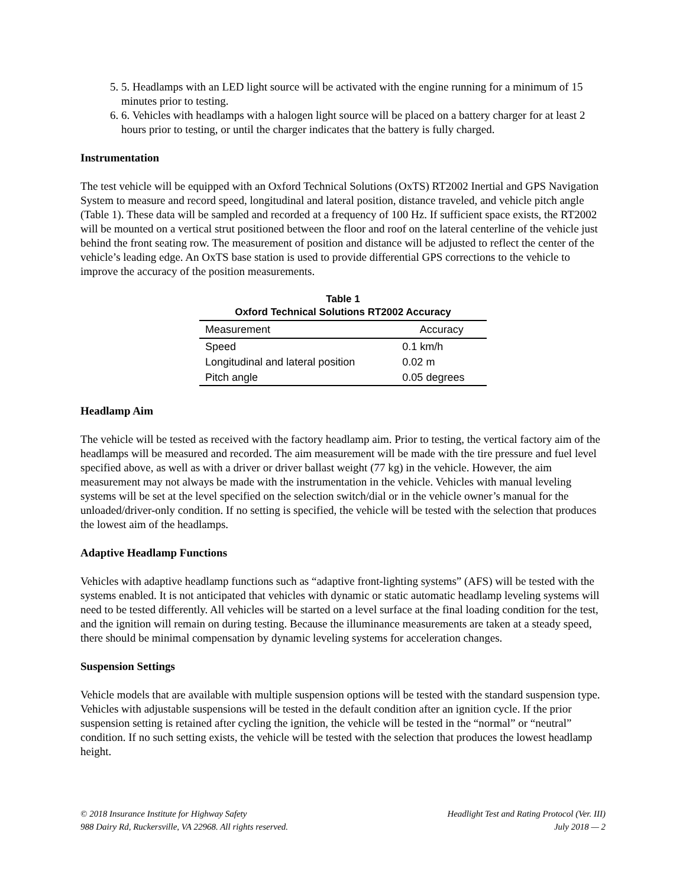5. 5. Headlamps with an LED light source will be activated with the engine running for a minimum of 15 minutes prior to testing.
6. 6. Vehicles with headlamps with a halogen light source will be placed on a battery charger for at least 2 hours prior to testing, or until the charger indicates that the battery is fully charged.
Instrumentation
The test vehicle will be equipped with an Oxford Technical Solutions (OxTS) RT2002 Inertial and GPS Navigation System to measure and record speed, longitudinal and lateral position, distance traveled, and vehicle pitch angle (Table 1). These data will be sampled and recorded at a frequency of 100 Hz. If sufficient space exists, the RT2002 will be mounted on a vertical strut positioned between the floor and roof on the lateral centerline of the vehicle just behind the front seating row. The measurement of position and distance will be adjusted to reflect the center of the vehicle’s leading edge. An OxTS base station is used to provide differential GPS corrections to the vehicle to improve the accuracy of the position measurements.
Table 1
Oxford Technical Solutions RT2002 Accuracy
| Measurement | Accuracy |
| --- | --- |
| Speed | 0.1 km/h |
| Longitudinal and lateral position | 0.02 m |
| Pitch angle | 0.05 degrees |
Headlamp Aim
The vehicle will be tested as received with the factory headlamp aim. Prior to testing, the vertical factory aim of the headlamps will be measured and recorded. The aim measurement will be made with the tire pressure and fuel level specified above, as well as with a driver or driver ballast weight (77 kg) in the vehicle. However, the aim measurement may not always be made with the instrumentation in the vehicle. Vehicles with manual leveling systems will be set at the level specified on the selection switch/dial or in the vehicle owner’s manual for the unloaded/driver-only condition. If no setting is specified, the vehicle will be tested with the selection that produces the lowest aim of the headlamps.
Adaptive Headlamp Functions
Vehicles with adaptive headlamp functions such as “adaptive front-lighting systems” (AFS) will be tested with the systems enabled. It is not anticipated that vehicles with dynamic or static automatic headlamp leveling systems will need to be tested differently. All vehicles will be started on a level surface at the final loading condition for the test, and the ignition will remain on during testing. Because the illuminance measurements are taken at a steady speed, there should be minimal compensation by dynamic leveling systems for acceleration changes.
Suspension Settings
Vehicle models that are available with multiple suspension options will be tested with the standard suspension type. Vehicles with adjustable suspensions will be tested in the default condition after an ignition cycle. If the prior suspension setting is retained after cycling the ignition, the vehicle will be tested in the “normal” or “neutral” condition. If no such setting exists, the vehicle will be tested with the selection that produces the lowest headlamp height.
© 2018 Insurance Institute for Highway Safety
988 Dairy Rd, Ruckersville, VA 22968. All rights reserved.
Headlight Test and Rating Protocol (Ver. III)
July 2018 — 2